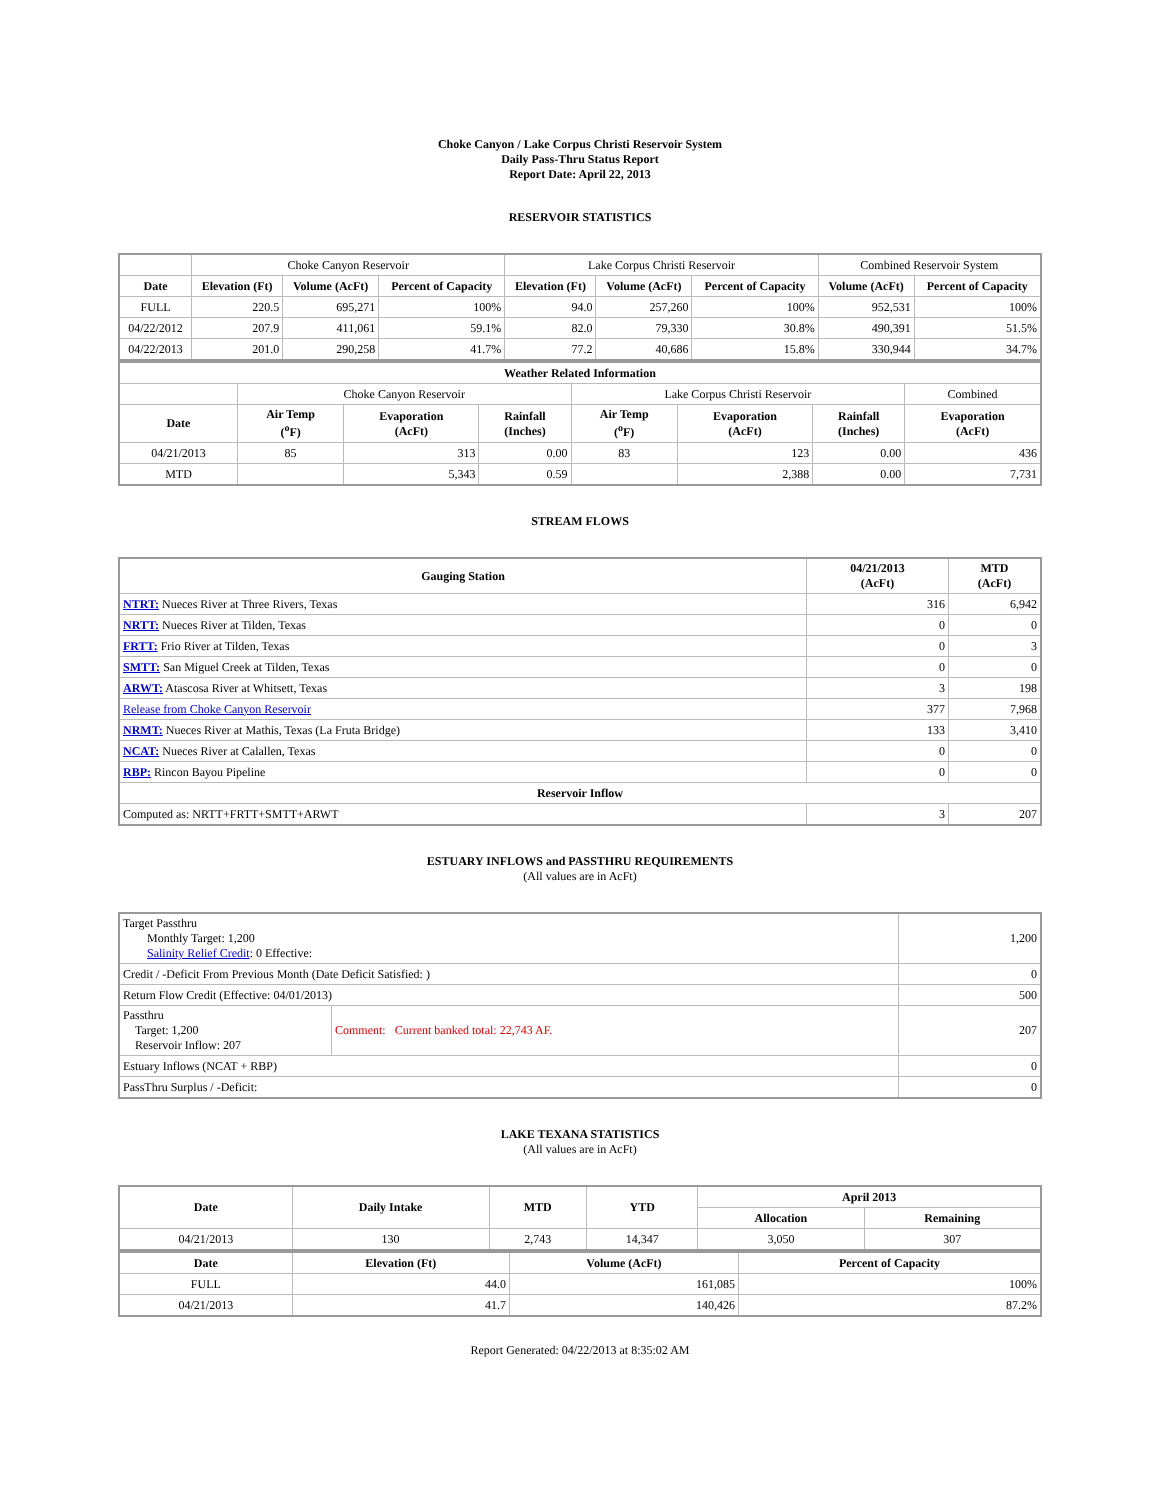Choke Canyon / Lake Corpus Christi Reservoir System
Daily Pass-Thru Status Report
Report Date: April 22, 2013
RESERVOIR STATISTICS
| | Choke Canyon Reservoir | | | Lake Corpus Christi Reservoir | | | Combined Reservoir System | |
| Date | Elevation (Ft) | Volume (AcFt) | Percent of Capacity | Elevation (Ft) | Volume (AcFt) | Percent of Capacity | Volume (AcFt) | Percent of Capacity |
| FULL | 220.5 | 695,271 | 100% | 94.0 | 257,260 | 100% | 952,531 | 100% |
| 04/22/2012 | 207.9 | 411,061 | 59.1% | 82.0 | 79,330 | 30.8% | 490,391 | 51.5% |
| 04/22/2013 | 201.0 | 290,258 | 41.7% | 77.2 | 40,686 | 15.8% | 330,944 | 34.7% |
| Weather Related Information | | | | | | | |
| --- | --- | --- | --- | --- | --- | --- | --- |
| | Choke Canyon Reservoir | | | Lake Corpus Christi Reservoir | | | Combined |
| Date | Air Temp (<sup>o</sup>F) | Evaporation (AcFt) | Rainfall (Inches) | Air Temp (<sup>o</sup>F) | Evaporation (AcFt) | Rainfall (Inches) | Evaporation (AcFt) |
| 04/21/2013 | 85 | 313 | 0.00 | 83 | 123 | 0.00 | 436 |
| MTD | | 5,343 | 0.59 | | 2,388 | 0.00 | 7,731 |
STREAM FLOWS
| Gauging Station | 04/21/2013 (AcFt) | MTD (AcFt) |
| --- | --- | --- |
| NTRT: Nueces River at Three Rivers, Texas | 316 | 6,942 |
| NRTT: Nueces River at Tilden, Texas | 0 | 0 |
| FRTT: Frio River at Tilden, Texas | 0 | 3 |
| SMTT: San Miguel Creek at Tilden, Texas | 0 | 0 |
| ARWT: Atascosa River at Whitsett, Texas | 3 | 198 |
| Release from Choke Canyon Reservoir | 377 | 7,968 |
| NRMT: Nueces River at Mathis, Texas (La Fruta Bridge) | 133 | 3,410 |
| NCAT: Nueces River at Calallen, Texas | 0 | 0 |
| RBP: Rincon Bayou Pipeline | 0 | 0 |
| Reservoir Inflow | | |
| Computed as: NRTT+FRTT+SMTT+ARWT | 3 | 207 |
ESTUARY INFLOWS and PASSTHRU REQUIREMENTS
(All values are in AcFt)
| Target Passthru Monthly Target: 1,200 Salinity Relief Credit : 0 Effective: | | 1,200 |
| Credit / -Deficit From Previous Month (Date Deficit Satisfied: ) | | 0 |
| Return Flow Credit (Effective: 04/01/2013) | | 500 |
| Passthru Target: 1,200 Reservoir Inflow: 207 | Comment: Current banked total: 22,743 AF. | 207 |
| Estuary Inflows (NCAT + RBP) | | 0 |
| PassThru Surplus / -Deficit: | | 0 |
LAKE TEXANA STATISTICS
(All values are in AcFt)
| Date | Daily Intake | MTD | YTD | April 2013 | |
| --- | --- | --- | --- | --- | --- |
| | | | | Allocation | Remaining |
| 04/21/2013 | 130 | 2,743 | 14,347 | 3,050 | 307 |
| Date | Elevation (Ft) | Volume (AcFt) | Percent of Capacity |
| --- | --- | --- | --- |
| FULL | 44.0 | 161,085 | 100% |
| 04/21/2013 | 41.7 | 140,426 | 87.2% |
Report Generated: 04/22/2013 at 8:35:02 AM